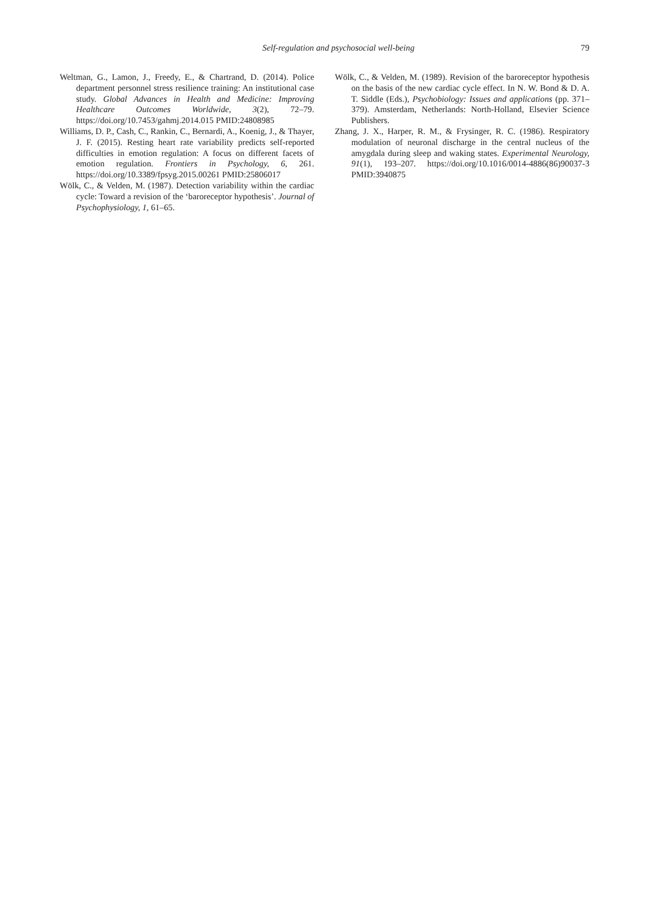Self-regulation and psychosocial well-being 79
Weltman, G., Lamon, J., Freedy, E., & Chartrand, D. (2014). Police department personnel stress resilience training: An institutional case study. Global Advances in Health and Medicine: Improving Healthcare Outcomes Worldwide, 3(2), 72–79. https://doi.org/10.7453/gahmj.2014.015 PMID:24808985
Williams, D. P., Cash, C., Rankin, C., Bernardi, A., Koenig, J., & Thayer, J. F. (2015). Resting heart rate variability predicts self-reported difficulties in emotion regulation: A focus on different facets of emotion regulation. Frontiers in Psychology, 6, 261. https://doi.org/10.3389/fpsyg.2015.00261 PMID:25806017
Wölk, C., & Velden, M. (1987). Detection variability within the cardiac cycle: Toward a revision of the ‘baroreceptor hypothesis’. Journal of Psychophysiology, 1, 61–65.
Wölk, C., & Velden, M. (1989). Revision of the baroreceptor hypothesis on the basis of the new cardiac cycle effect. In N. W. Bond & D. A. T. Siddle (Eds.), Psychobiology: Issues and applications (pp. 371–379). Amsterdam, Netherlands: North-Holland, Elsevier Science Publishers.
Zhang, J. X., Harper, R. M., & Frysinger, R. C. (1986). Respiratory modulation of neuronal discharge in the central nucleus of the amygdala during sleep and waking states. Experimental Neurology, 91(1), 193–207. https://doi.org/10.1016/0014-4886(86)90037-3 PMID:3940875